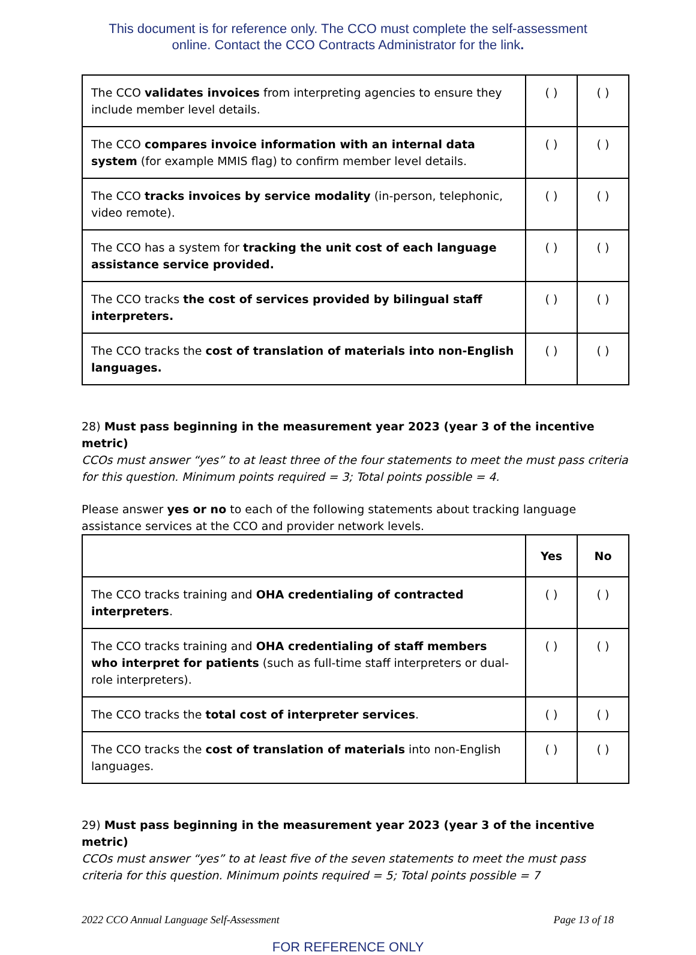This document is for reference only. The CCO must complete the self-assessment
online. Contact the CCO Contracts Administrator for the link.
| The CCO validates invoices from interpreting agencies to ensure they include member level details. | ( ) | ( ) |
| The CCO compares invoice information with an internal data system (for example MMIS flag) to confirm member level details. | ( ) | ( ) |
| The CCO tracks invoices by service modality (in-person, telephonic, video remote). | ( ) | ( ) |
| The CCO has a system for tracking the unit cost of each language assistance service provided. | ( ) | ( ) |
| The CCO tracks the cost of services provided by bilingual staff interpreters. | ( ) | ( ) |
| The CCO tracks the cost of translation of materials into non-English languages. | ( ) | ( ) |
28) Must pass beginning in the measurement year 2023 (year 3 of the incentive metric)
CCOs must answer “yes” to at least three of the four statements to meet the must pass criteria for this question. Minimum points required = 3; Total points possible = 4.
Please answer yes or no to each of the following statements about tracking language assistance services at the CCO and provider network levels.
| | Yes | No |
| --- | --- | --- |
| The CCO tracks training and OHA credentialing of contracted interpreters . | ( ) | ( ) |
| The CCO tracks training and OHA credentialing of staff members who interpret for patients (such as full-time staff interpreters or dual-role interpreters). | ( ) | ( ) |
| The CCO tracks the total cost of interpreter services . | ( ) | ( ) |
| The CCO tracks the cost of translation of materials into non-English languages. | ( ) | ( ) |
29) Must pass beginning in the measurement year 2023 (year 3 of the incentive metric)
CCOs must answer “yes” to at least five of the seven statements to meet the must pass criteria for this question. Minimum points required = 5; Total points possible = 7
2022 CCO Annual Language Self-Assessment Page 13 of 18
FOR REFERENCE ONLY